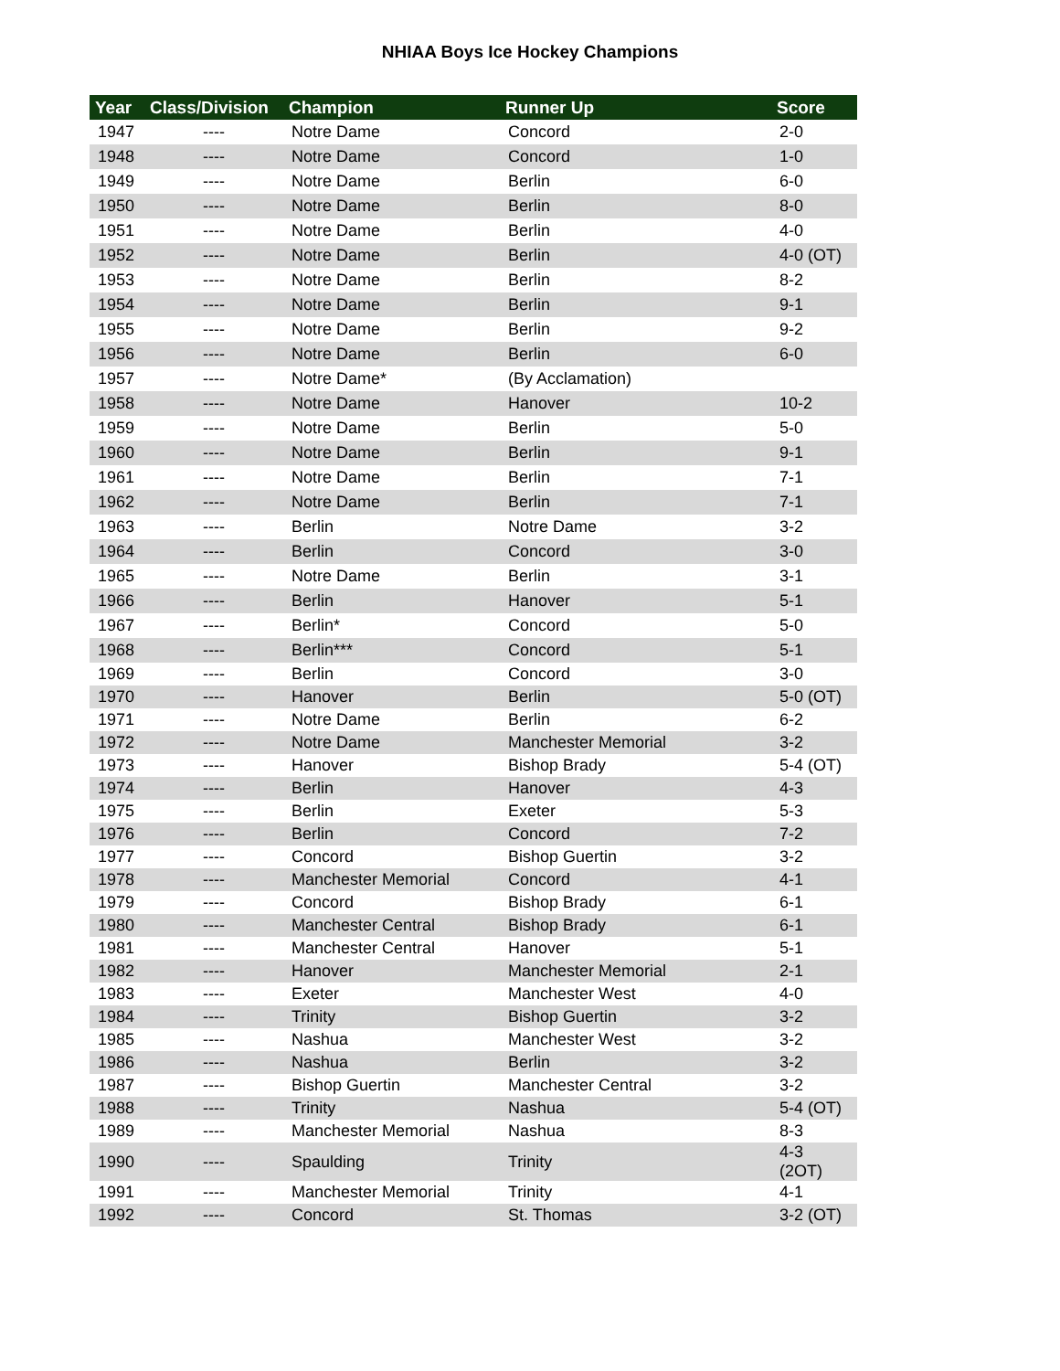NHIAA Boys Ice Hockey Champions
| Year | Class/Division | Champion | Runner Up | Score |
| --- | --- | --- | --- | --- |
| 1947 | ---- | Notre Dame | Concord | 2-0 |
| 1948 | ---- | Notre Dame | Concord | 1-0 |
| 1949 | ---- | Notre Dame | Berlin | 6-0 |
| 1950 | ---- | Notre Dame | Berlin | 8-0 |
| 1951 | ---- | Notre Dame | Berlin | 4-0 |
| 1952 | ---- | Notre Dame | Berlin | 4-0 (OT) |
| 1953 | ---- | Notre Dame | Berlin | 8-2 |
| 1954 | ---- | Notre Dame | Berlin | 9-1 |
| 1955 | ---- | Notre Dame | Berlin | 9-2 |
| 1956 | ---- | Notre Dame | Berlin | 6-0 |
| 1957 | ---- | Notre Dame* | (By Acclamation) | |
| 1958 | ---- | Notre Dame | Hanover | 10-2 |
| 1959 | ---- | Notre Dame | Berlin | 5-0 |
| 1960 | ---- | Notre Dame | Berlin | 9-1 |
| 1961 | ---- | Notre Dame | Berlin | 7-1 |
| 1962 | ---- | Notre Dame | Berlin | 7-1 |
| 1963 | ---- | Berlin | Notre Dame | 3-2 |
| 1964 | ---- | Berlin | Concord | 3-0 |
| 1965 | ---- | Notre Dame | Berlin | 3-1 |
| 1966 | ---- | Berlin | Hanover | 5-1 |
| 1967 | ---- | Berlin* | Concord | 5-0 |
| 1968 | ---- | Berlin*** | Concord | 5-1 |
| 1969 | ---- | Berlin | Concord | 3-0 |
| 1970 | ---- | Hanover | Berlin | 5-0 (OT) |
| 1971 | ---- | Notre Dame | Berlin | 6-2 |
| 1972 | ---- | Notre Dame | Manchester Memorial | 3-2 |
| 1973 | ---- | Hanover | Bishop Brady | 5-4 (OT) |
| 1974 | ---- | Berlin | Hanover | 4-3 |
| 1975 | ---- | Berlin | Exeter | 5-3 |
| 1976 | ---- | Berlin | Concord | 7-2 |
| 1977 | ---- | Concord | Bishop Guertin | 3-2 |
| 1978 | ---- | Manchester Memorial | Concord | 4-1 |
| 1979 | ---- | Concord | Bishop Brady | 6-1 |
| 1980 | ---- | Manchester Central | Bishop Brady | 6-1 |
| 1981 | ---- | Manchester Central | Hanover | 5-1 |
| 1982 | ---- | Hanover | Manchester Memorial | 2-1 |
| 1983 | ---- | Exeter | Manchester West | 4-0 |
| 1984 | ---- | Trinity | Bishop Guertin | 3-2 |
| 1985 | ---- | Nashua | Manchester West | 3-2 |
| 1986 | ---- | Nashua | Berlin | 3-2 |
| 1987 | ---- | Bishop Guertin | Manchester Central | 3-2 |
| 1988 | ---- | Trinity | Nashua | 5-4 (OT) |
| 1989 | ---- | Manchester Memorial | Nashua | 8-3 |
| 1990 | ---- | Spaulding | Trinity | 4-3 (2OT) |
| 1991 | ---- | Manchester Memorial | Trinity | 4-1 |
| 1992 | ---- | Concord | St. Thomas | 3-2 (OT) |